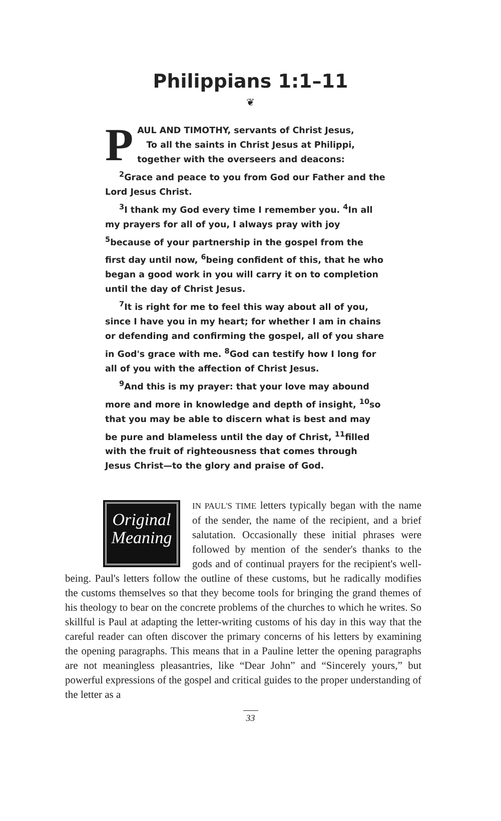Philippians 1:1–11
❦
PAUL AND TIMOTHY, servants of Christ Jesus,
To all the saints in Christ Jesus at Philippi, together with the overseers and deacons:
<sup>2</sup> Grace and peace to you from God our Father and the Lord Jesus Christ.
<sup>3</sup> I thank my God every time I remember you. <sup>4</sup>In all my prayers for all of you, I always pray with joy <sup>5</sup>because of your partnership in the gospel from the first day until now, <sup>6</sup>being confident of this, that he who began a good work in you will carry it on to completion until the day of Christ Jesus.
<sup>7</sup> It is right for me to feel this way about all of you, since I have you in my heart; for whether I am in chains or defending and confirming the gospel, all of you share in God's grace with me. <sup>8</sup>God can testify how I long for all of you with the affection of Christ Jesus.
<sup>9</sup> And this is my prayer: that your love may abound more and more in knowledge and depth of insight, <sup>10</sup>so that you may be able to discern what is best and may be pure and blameless until the day of Christ, <sup>11</sup>filled with the fruit of righteousness that comes through Jesus Christ—to the glory and praise of God.
Original Meaning
IN PAUL'S TIME letters typically began with the name of the sender, the name of the recipient, and a brief salutation. Occasionally these initial phrases were followed by mention of the sender's thanks to the gods and of continual prayers for the recipient's well-being. Paul's letters follow the outline of these customs, but he radically modifies the customs themselves so that they become tools for bringing the grand themes of his theology to bear on the concrete problems of the churches to which he writes. So skillful is Paul at adapting the letter-writing customs of his day in this way that the careful reader can often discover the primary concerns of his letters by examining the opening paragraphs. This means that in a Pauline letter the opening paragraphs are not meaningless pleasantries, like “Dear John” and “Sincerely yours,” but powerful expressions of the gospel and critical guides to the proper understanding of the letter as a
33